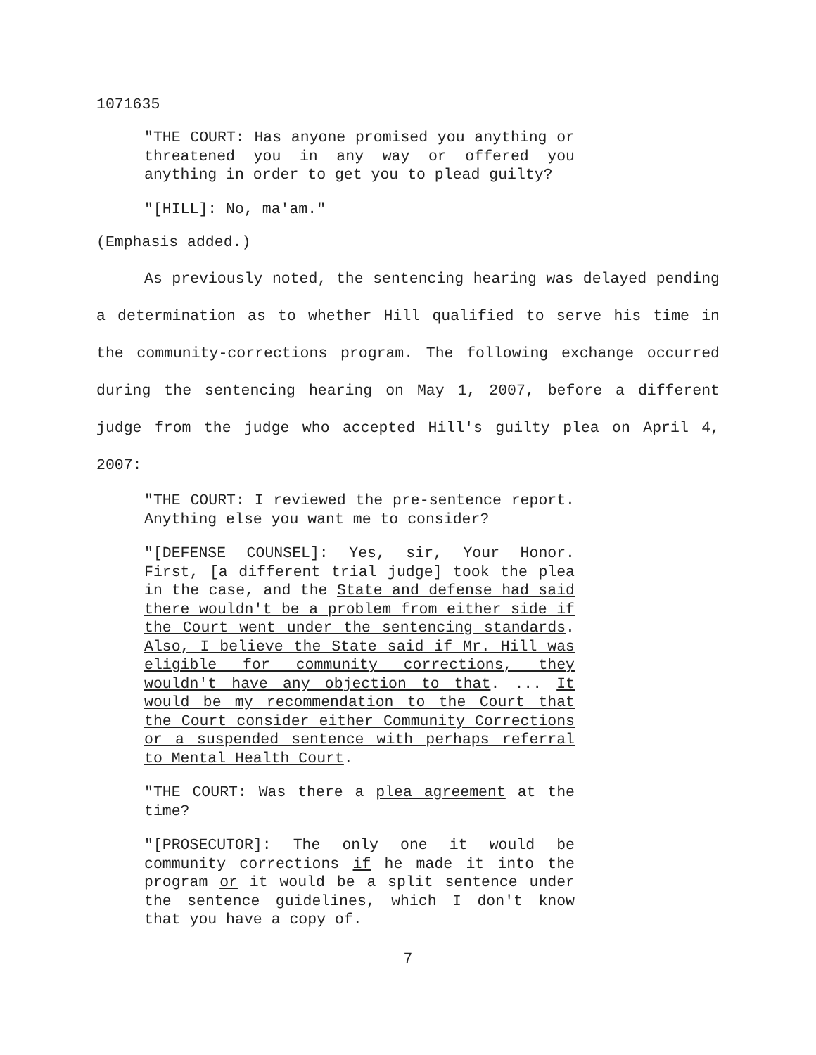1071635
"THE COURT: Has anyone promised you anything or threatened you in any way or offered you anything in order to get you to plead guilty?
"[HILL]: No, ma'am."
(Emphasis added.)
As previously noted, the sentencing hearing was delayed pending a determination as to whether Hill qualified to serve his time in the community-corrections program. The following exchange occurred during the sentencing hearing on May 1, 2007, before a different judge from the judge who accepted Hill's guilty plea on April 4, 2007:
"THE COURT: I reviewed the pre-sentence report. Anything else you want me to consider?
"[DEFENSE COUNSEL]: Yes, sir, Your Honor. First, [a different trial judge] took the plea in the case, and the State and defense had said there wouldn't be a problem from either side if the Court went under the sentencing standards. Also, I believe the State said if Mr. Hill was eligible for community corrections, they wouldn't have any objection to that. ... It would be my recommendation to the Court that the Court consider either Community Corrections or a suspended sentence with perhaps referral to Mental Health Court.
"THE COURT: Was there a plea agreement at the time?
"[PROSECUTOR]: The only one it would be community corrections if he made it into the program or it would be a split sentence under the sentence guidelines, which I don't know that you have a copy of.
7